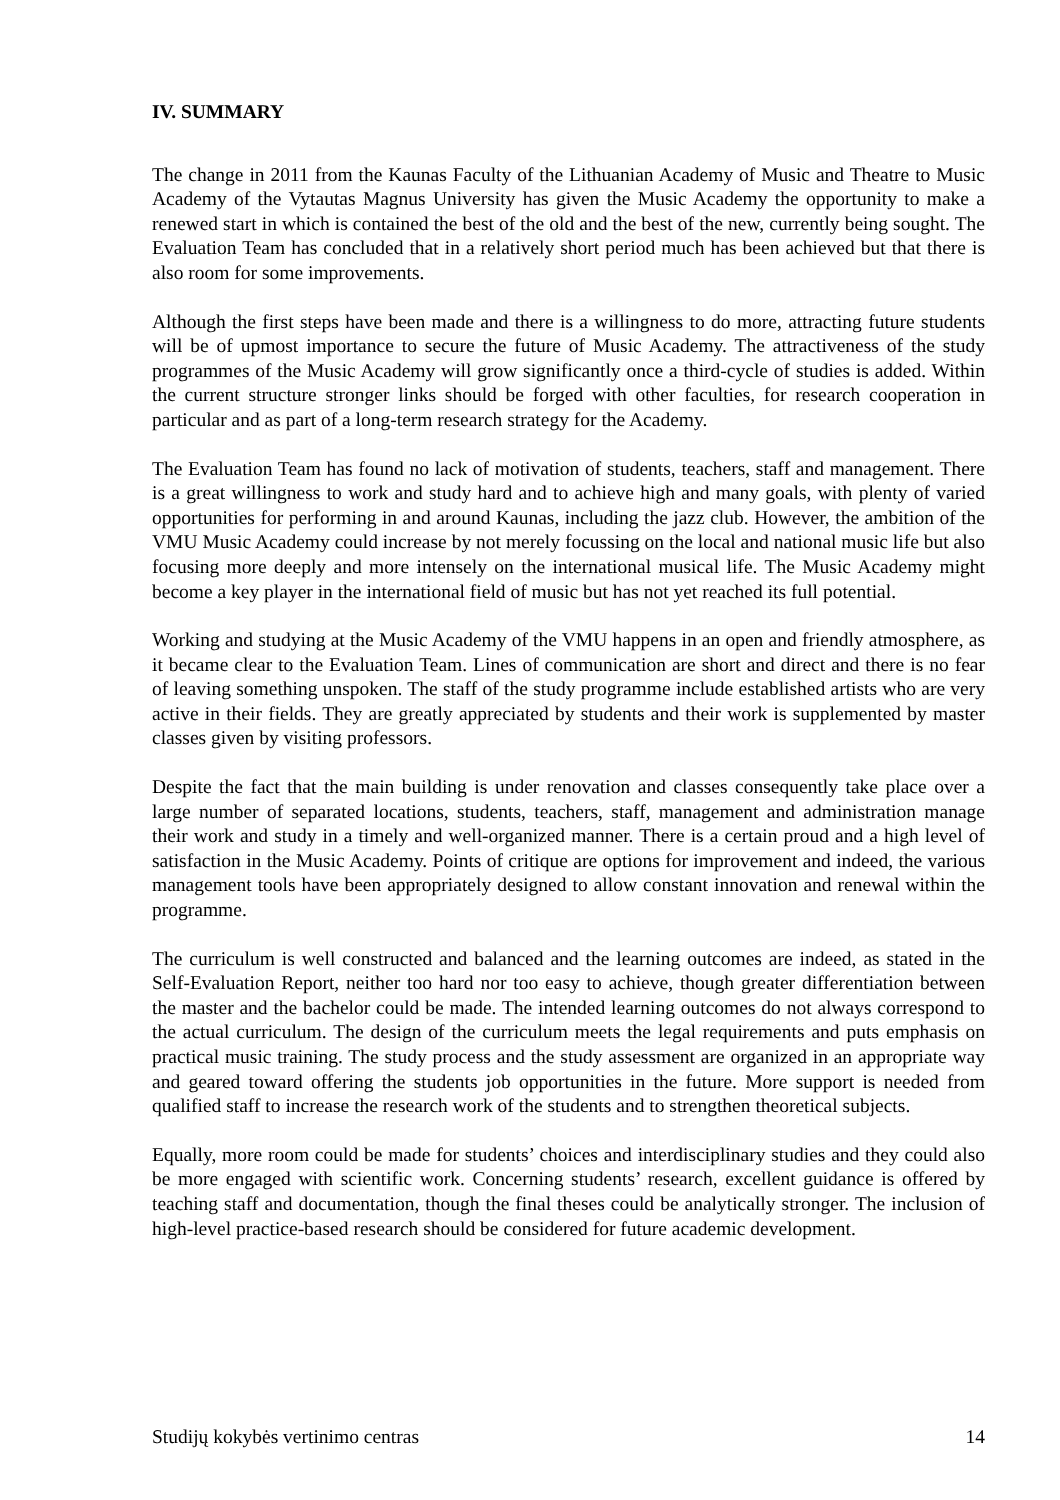IV. SUMMARY
The change in 2011 from the Kaunas Faculty of the Lithuanian Academy of Music and Theatre to Music Academy of the Vytautas Magnus University has given the Music Academy the opportunity to make a renewed start in which is contained the best of the old and the best of the new, currently being sought. The Evaluation Team has concluded that in a relatively short period much has been achieved but that there is also room for some improvements.
Although the first steps have been made and there is a willingness to do more, attracting future students will be of upmost importance to secure the future of Music Academy. The attractiveness of the study programmes of the Music Academy will grow significantly once a third-cycle of studies is added. Within the current structure stronger links should be forged with other faculties, for research cooperation in particular and as part of a long-term research strategy for the Academy.
The Evaluation Team has found no lack of motivation of students, teachers, staff and management. There is a great willingness to work and study hard and to achieve high and many goals, with plenty of varied opportunities for performing in and around Kaunas, including the jazz club. However, the ambition of the VMU Music Academy could increase by not merely focussing on the local and national music life but also focusing more deeply and more intensely on the international musical life. The Music Academy might become a key player in the international field of music but has not yet reached its full potential.
Working and studying at the Music Academy of the VMU happens in an open and friendly atmosphere, as it became clear to the Evaluation Team. Lines of communication are short and direct and there is no fear of leaving something unspoken. The staff of the study programme include established artists who are very active in their fields. They are greatly appreciated by students and their work is supplemented by master classes given by visiting professors.
Despite the fact that the main building is under renovation and classes consequently take place over a large number of separated locations, students, teachers, staff, management and administration manage their work and study in a timely and well-organized manner. There is a certain proud and a high level of satisfaction in the Music Academy. Points of critique are options for improvement and indeed, the various management tools have been appropriately designed to allow constant innovation and renewal within the programme.
The curriculum is well constructed and balanced and the learning outcomes are indeed, as stated in the Self-Evaluation Report, neither too hard nor too easy to achieve, though greater differentiation between the master and the bachelor could be made. The intended learning outcomes do not always correspond to the actual curriculum. The design of the curriculum meets the legal requirements and puts emphasis on practical music training. The study process and the study assessment are organized in an appropriate way and geared toward offering the students job opportunities in the future. More support is needed from qualified staff to increase the research work of the students and to strengthen theoretical subjects.
Equally, more room could be made for students’ choices and interdisciplinary studies and they could also be more engaged with scientific work. Concerning students’ research, excellent guidance is offered by teaching staff and documentation, though the final theses could be analytically stronger. The inclusion of high-level practice-based research should be considered for future academic development.
Studijų kokybės vertinimo centras 14